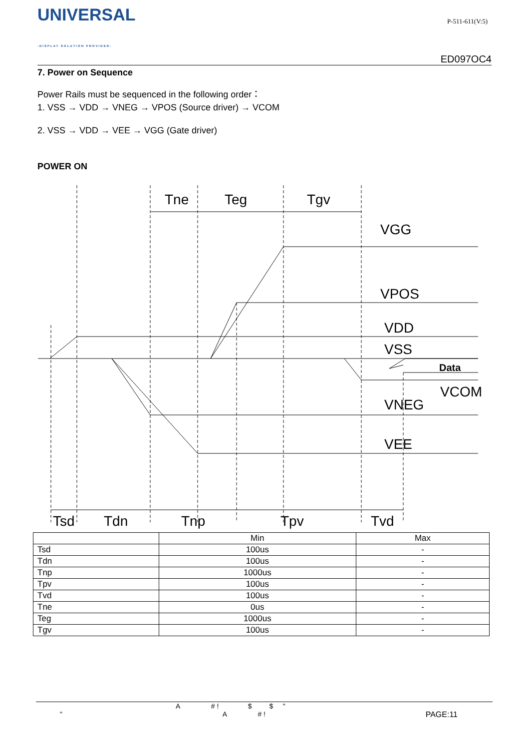UNIVERSAL
-DISPLAY SOLUTION PROVIDER-
P-511-611(V:5)
ED097OC4
7. Power on Sequence
Power Rails must be sequenced in the following order：
1. VSS → VDD → VNEG → VPOS (Source driver) → VCOM
2. VSS → VDD → VEE → VGG (Gate driver)
POWER ON
Tne
Teg
Tgv
VGG
VPOS
VDD
VSS
Data
VCOM
VNEG
VEE
Tsd
Tdn
Tnp
Tpv
Tvd
| | Min | Max |
| --- | --- | --- |
| Tsd | 100us | - |
| Tdn | 100us | - |
| Tnp | 1000us | - |
| Tpv | 100us | - |
| Tvd | 100us | - |
| Tne | 0us | - |
| Teg | 1000us | - |
| Tgv | 100us | - |
A # ! $ $ "
" A # ! PAGE:11